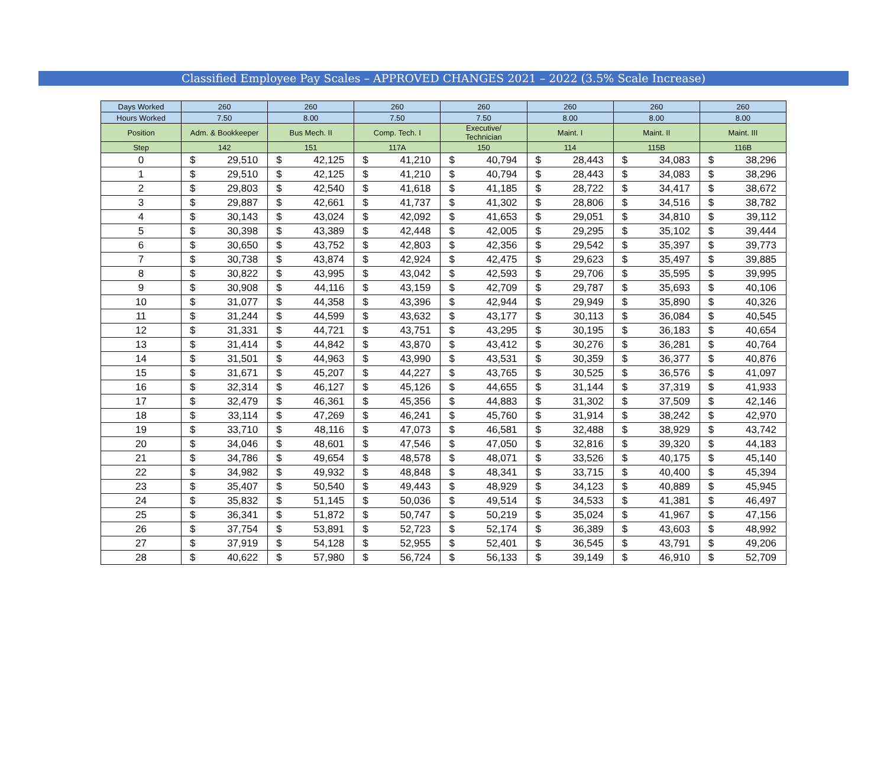Classified Employee Pay Scales – APPROVED CHANGES 2021 – 2022 (3.5% Scale Increase)
| Days Worked | 260 | | 260 | | 260 | | 260 | | 260 | | 260 | | 260 | |
| Hours Worked | 7.50 | | 8.00 | | 7.50 | | 7.50 | | 8.00 | | 8.00 | | 8.00 | |
| Position | Adm. & Bookkeeper | | Bus Mech. II | | Comp. Tech. I | | Executive/ Technician | | Maint. I | | Maint. II | | Maint. III | |
| Step | 142 | | 151 | | 117A | | 150 | | 114 | | 115B | | 116B | |
| 0 | $ | 29,510 | $ | 42,125 | $ | 41,210 | $ | 40,794 | $ | 28,443 | $ | 34,083 | $ | 38,296 |
| 1 | $ | 29,510 | $ | 42,125 | $ | 41,210 | $ | 40,794 | $ | 28,443 | $ | 34,083 | $ | 38,296 |
| 2 | $ | 29,803 | $ | 42,540 | $ | 41,618 | $ | 41,185 | $ | 28,722 | $ | 34,417 | $ | 38,672 |
| 3 | $ | 29,887 | $ | 42,661 | $ | 41,737 | $ | 41,302 | $ | 28,806 | $ | 34,516 | $ | 38,782 |
| 4 | $ | 30,143 | $ | 43,024 | $ | 42,092 | $ | 41,653 | $ | 29,051 | $ | 34,810 | $ | 39,112 |
| 5 | $ | 30,398 | $ | 43,389 | $ | 42,448 | $ | 42,005 | $ | 29,295 | $ | 35,102 | $ | 39,444 |
| 6 | $ | 30,650 | $ | 43,752 | $ | 42,803 | $ | 42,356 | $ | 29,542 | $ | 35,397 | $ | 39,773 |
| 7 | $ | 30,738 | $ | 43,874 | $ | 42,924 | $ | 42,475 | $ | 29,623 | $ | 35,497 | $ | 39,885 |
| 8 | $ | 30,822 | $ | 43,995 | $ | 43,042 | $ | 42,593 | $ | 29,706 | $ | 35,595 | $ | 39,995 |
| 9 | $ | 30,908 | $ | 44,116 | $ | 43,159 | $ | 42,709 | $ | 29,787 | $ | 35,693 | $ | 40,106 |
| 10 | $ | 31,077 | $ | 44,358 | $ | 43,396 | $ | 42,944 | $ | 29,949 | $ | 35,890 | $ | 40,326 |
| 11 | $ | 31,244 | $ | 44,599 | $ | 43,632 | $ | 43,177 | $ | 30,113 | $ | 36,084 | $ | 40,545 |
| 12 | $ | 31,331 | $ | 44,721 | $ | 43,751 | $ | 43,295 | $ | 30,195 | $ | 36,183 | $ | 40,654 |
| 13 | $ | 31,414 | $ | 44,842 | $ | 43,870 | $ | 43,412 | $ | 30,276 | $ | 36,281 | $ | 40,764 |
| 14 | $ | 31,501 | $ | 44,963 | $ | 43,990 | $ | 43,531 | $ | 30,359 | $ | 36,377 | $ | 40,876 |
| 15 | $ | 31,671 | $ | 45,207 | $ | 44,227 | $ | 43,765 | $ | 30,525 | $ | 36,576 | $ | 41,097 |
| 16 | $ | 32,314 | $ | 46,127 | $ | 45,126 | $ | 44,655 | $ | 31,144 | $ | 37,319 | $ | 41,933 |
| 17 | $ | 32,479 | $ | 46,361 | $ | 45,356 | $ | 44,883 | $ | 31,302 | $ | 37,509 | $ | 42,146 |
| 18 | $ | 33,114 | $ | 47,269 | $ | 46,241 | $ | 45,760 | $ | 31,914 | $ | 38,242 | $ | 42,970 |
| 19 | $ | 33,710 | $ | 48,116 | $ | 47,073 | $ | 46,581 | $ | 32,488 | $ | 38,929 | $ | 43,742 |
| 20 | $ | 34,046 | $ | 48,601 | $ | 47,546 | $ | 47,050 | $ | 32,816 | $ | 39,320 | $ | 44,183 |
| 21 | $ | 34,786 | $ | 49,654 | $ | 48,578 | $ | 48,071 | $ | 33,526 | $ | 40,175 | $ | 45,140 |
| 22 | $ | 34,982 | $ | 49,932 | $ | 48,848 | $ | 48,341 | $ | 33,715 | $ | 40,400 | $ | 45,394 |
| 23 | $ | 35,407 | $ | 50,540 | $ | 49,443 | $ | 48,929 | $ | 34,123 | $ | 40,889 | $ | 45,945 |
| 24 | $ | 35,832 | $ | 51,145 | $ | 50,036 | $ | 49,514 | $ | 34,533 | $ | 41,381 | $ | 46,497 |
| 25 | $ | 36,341 | $ | 51,872 | $ | 50,747 | $ | 50,219 | $ | 35,024 | $ | 41,967 | $ | 47,156 |
| 26 | $ | 37,754 | $ | 53,891 | $ | 52,723 | $ | 52,174 | $ | 36,389 | $ | 43,603 | $ | 48,992 |
| 27 | $ | 37,919 | $ | 54,128 | $ | 52,955 | $ | 52,401 | $ | 36,545 | $ | 43,791 | $ | 49,206 |
| 28 | $ | 40,622 | $ | 57,980 | $ | 56,724 | $ | 56,133 | $ | 39,149 | $ | 46,910 | $ | 52,709 |